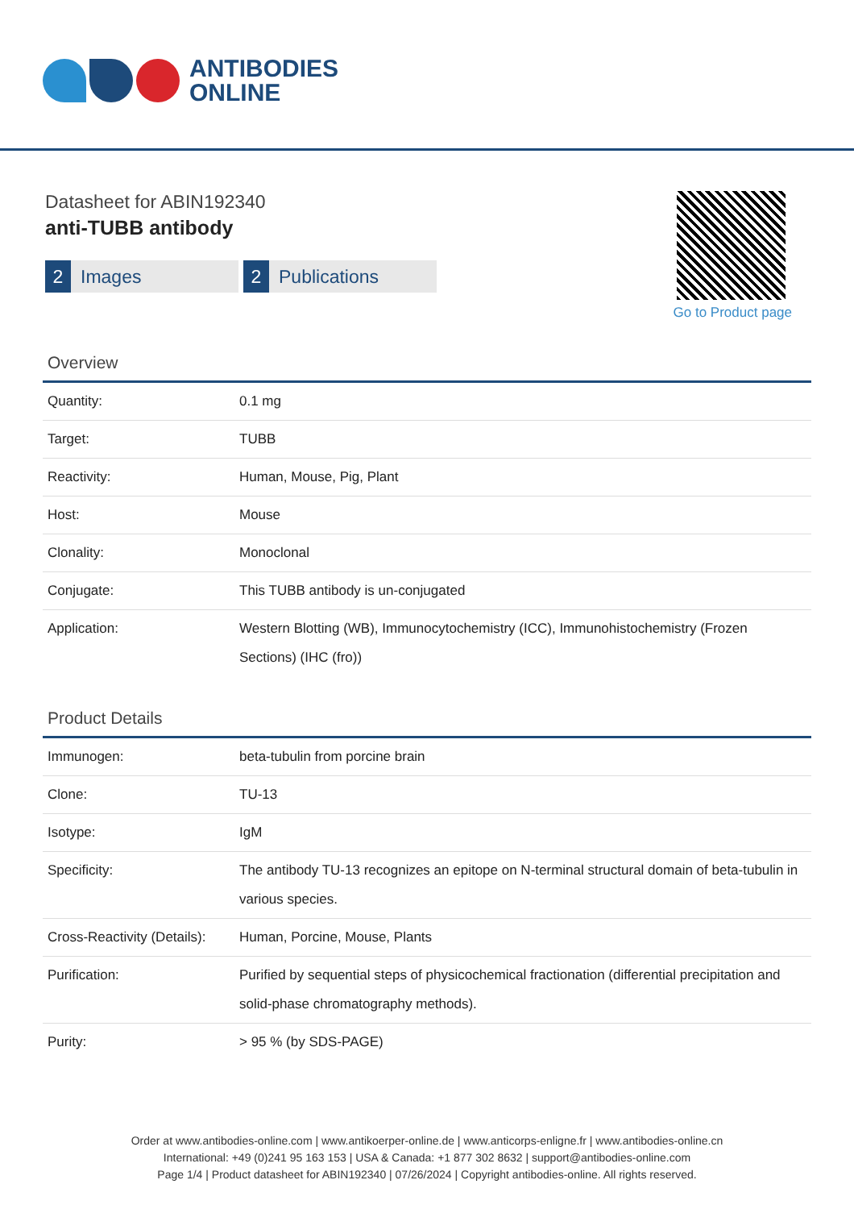ANTIBODIES
ONLINE
Datasheet for ABIN192340
anti-TUBB antibody
2 Images
2 Publications
Go to Product page
Overview
| Quantity: | 0.1 mg |
| Target: | TUBB |
| Reactivity: | Human, Mouse, Pig, Plant |
| Host: | Mouse |
| Clonality: | Monoclonal |
| Conjugate: | This TUBB antibody is un-conjugated |
| Application: | Western Blotting (WB), Immunocytochemistry (ICC), Immunohistochemistry (Frozen Sections) (IHC (fro)) |
Product Details
| Immunogen: | beta-tubulin from porcine brain |
| Clone: | TU-13 |
| Isotype: | IgM |
| Specificity: | The antibody TU-13 recognizes an epitope on N-terminal structural domain of beta-tubulin in various species. |
| Cross-Reactivity (Details): | Human, Porcine, Mouse, Plants |
| Purification: | Purified by sequential steps of physicochemical fractionation (differential precipitation and solid-phase chromatography methods). |
| Purity: | > 95 % (by SDS-PAGE) |
Order at www.antibodies-online.com | www.antikoerper-online.de | www.anticorps-enligne.fr | www.antibodies-online.cn
International: +49 (0)241 95 163 153 | USA & Canada: +1 877 302 8632 | support@antibodies-online.com
Page 1/4 | Product datasheet for ABIN192340 | 07/26/2024 | Copyright antibodies-online. All rights reserved.